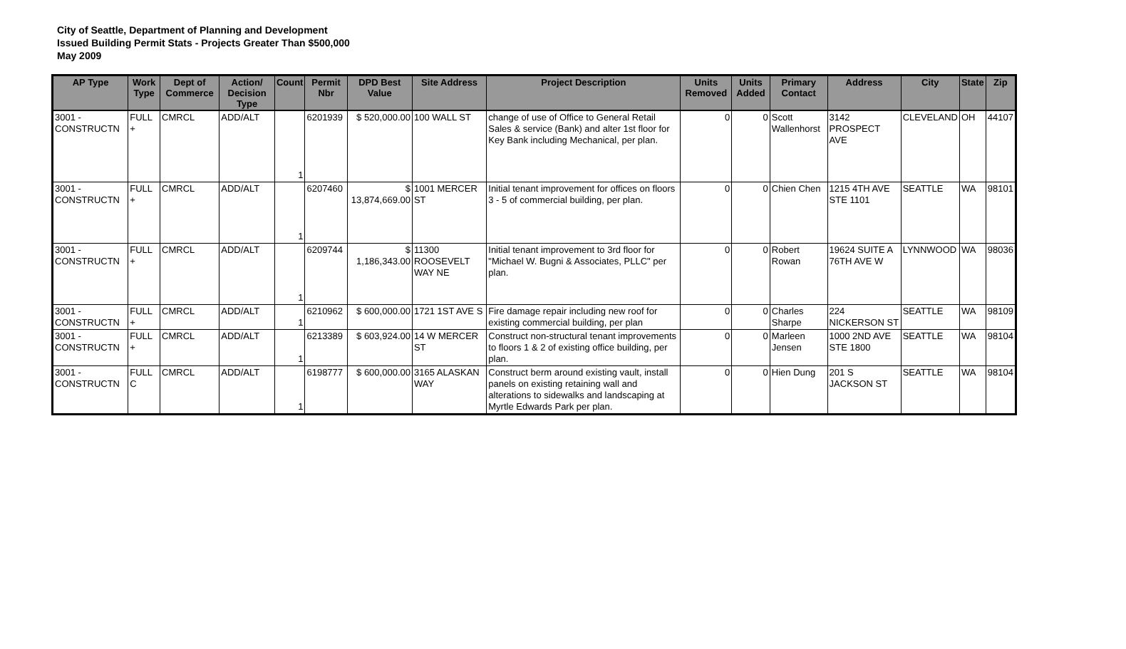City of Seattle, Department of Planning and Development
Issued Building Permit Stats - Projects Greater Than $500,000
May 2009
| AP Type | Work Type | Dept of Commerce | Action/ Decision Type | Count | Permit Nbr | DPD Best Value | Site Address | Project Description | Units Removed | Units Added | Primary Contact | Address | City | State | Zip |
| --- | --- | --- | --- | --- | --- | --- | --- | --- | --- | --- | --- | --- | --- | --- | --- |
| 3001 - CONSTRUCTN | FULL + | CMRCL | ADD/ALT | 1 | 6201939 | $ 520,000.00 | 100 WALL ST | change of use of Office to General Retail Sales & service (Bank) and alter 1st floor for Key Bank including Mechanical, per plan. | 0 | 0 | Scott Wallenhorst | 3142 PROSPECT AVE | CLEVELAND | OH | 44107 |
| 3001 - CONSTRUCTN | FULL + | CMRCL | ADD/ALT | 1 | 6207460 | $ 13,874,669.00 | 1001 MERCER ST | Initial tenant improvement for offices on floors 3 - 5 of commercial building, per plan. | 0 | 0 | Chien Chen | 1215 4TH AVE STE 1101 | SEATTLE | WA | 98101 |
| 3001 - CONSTRUCTN | FULL + | CMRCL | ADD/ALT | 1 | 6209744 | $ 1,186,343.00 | 11300 ROOSEVELT WAY NE | Initial tenant improvement to 3rd floor for "Michael W. Bugni & Associates, PLLC" per plan. | 0 | 0 | Robert Rowan | 19624 SUITE A 76TH AVE W | LYNNWOOD | WA | 98036 |
| 3001 - CONSTRUCTN | FULL + | CMRCL | ADD/ALT | 1 | 6210962 | $ 600,000.00 | 1721 1ST AVE S | Fire damage repair including new roof for existing commercial building, per plan | 0 | 0 | Charles Sharpe | 224 NICKERSON ST | SEATTLE | WA | 98109 |
| 3001 - CONSTRUCTN | FULL + | CMRCL | ADD/ALT | 1 | 6213389 | $ 603,924.00 | 14 W MERCER ST | Construct non-structural tenant improvements to floors 1 & 2 of existing office building, per plan. | 0 | 0 | Marleen Jensen | 1000 2ND AVE STE 1800 | SEATTLE | WA | 98104 |
| 3001 - CONSTRUCTN | FULL C | CMRCL | ADD/ALT | 1 | 6198777 | $ 600,000.00 | 3165 ALASKAN WAY | Construct berm around existing vault, install panels on existing retaining wall and alterations to sidewalks and landscaping at Myrtle Edwards Park per plan. | 0 | 0 | Hien Dung | 201 S JACKSON ST | SEATTLE | WA | 98104 |